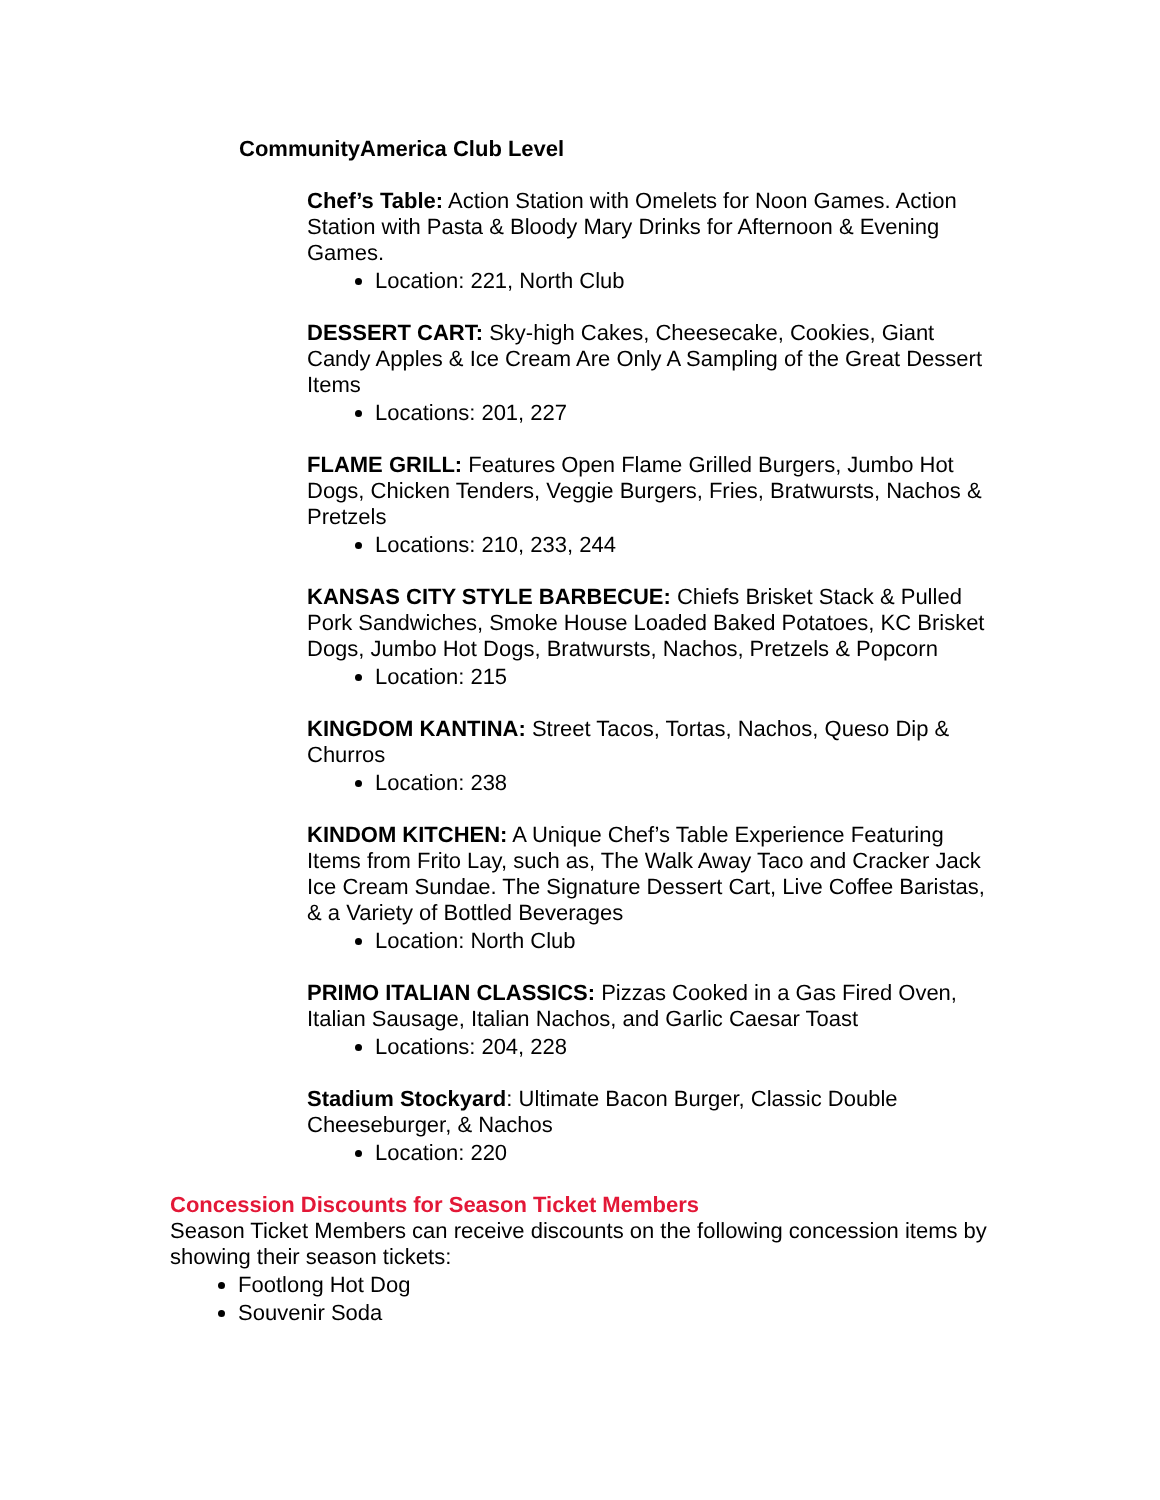CommunityAmerica Club Level
Chef’s Table: Action Station with Omelets for Noon Games. Action Station with Pasta & Bloody Mary Drinks for Afternoon & Evening Games.
Location: 221, North Club
DESSERT CART: Sky-high Cakes, Cheesecake, Cookies, Giant Candy Apples & Ice Cream Are Only A Sampling of the Great Dessert Items
Locations: 201, 227
FLAME GRILL: Features Open Flame Grilled Burgers, Jumbo Hot Dogs, Chicken Tenders, Veggie Burgers, Fries, Bratwursts, Nachos & Pretzels
Locations: 210, 233, 244
KANSAS CITY STYLE BARBECUE: Chiefs Brisket Stack & Pulled Pork Sandwiches, Smoke House Loaded Baked Potatoes, KC Brisket Dogs, Jumbo Hot Dogs, Bratwursts, Nachos, Pretzels & Popcorn
Location: 215
KINGDOM KANTINA: Street Tacos, Tortas, Nachos, Queso Dip & Churros
Location: 238
KINDOM KITCHEN: A Unique Chef’s Table Experience Featuring Items from Frito Lay, such as, The Walk Away Taco and Cracker Jack Ice Cream Sundae. The Signature Dessert Cart, Live Coffee Baristas, & a Variety of Bottled Beverages
Location: North Club
PRIMO ITALIAN CLASSICS: Pizzas Cooked in a Gas Fired Oven, Italian Sausage, Italian Nachos, and Garlic Caesar Toast
Locations: 204, 228
Stadium Stockyard: Ultimate Bacon Burger, Classic Double Cheeseburger, & Nachos
Location: 220
Concession Discounts for Season Ticket Members
Season Ticket Members can receive discounts on the following concession items by showing their season tickets:
Footlong Hot Dog
Souvenir Soda